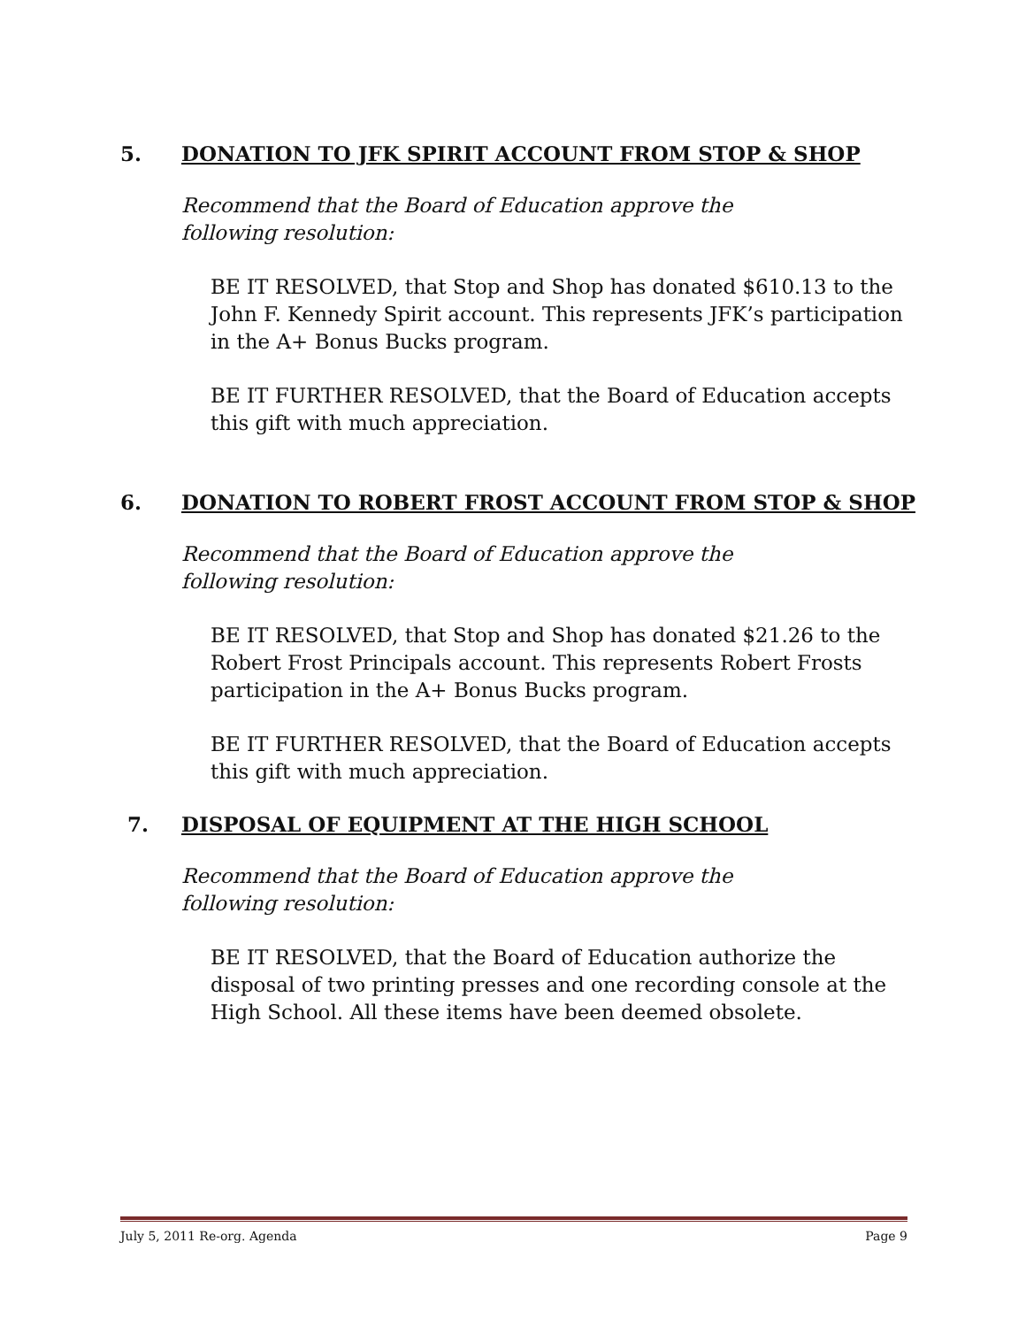5. DONATION TO JFK SPIRIT ACCOUNT FROM STOP & SHOP
Recommend that the Board of Education approve the following resolution:
BE IT RESOLVED, that Stop and Shop has donated $610.13 to the John F. Kennedy Spirit account. This represents JFK’s participation in the A+ Bonus Bucks program.
BE IT FURTHER RESOLVED, that the Board of Education accepts this gift with much appreciation.
6. DONATION TO ROBERT FROST ACCOUNT FROM STOP & SHOP
Recommend that the Board of Education approve the following resolution:
BE IT RESOLVED, that Stop and Shop has donated $21.26 to the Robert Frost Principals account. This represents Robert Frosts participation in the A+ Bonus Bucks program.
BE IT FURTHER RESOLVED, that the Board of Education accepts this gift with much appreciation.
7. DISPOSAL OF EQUIPMENT AT THE HIGH SCHOOL
Recommend that the Board of Education approve the following resolution:
BE IT RESOLVED, that the Board of Education authorize the disposal of two printing presses and one recording console at the High School. All these items have been deemed obsolete.
July 5, 2011 Re-org. Agenda Page 9